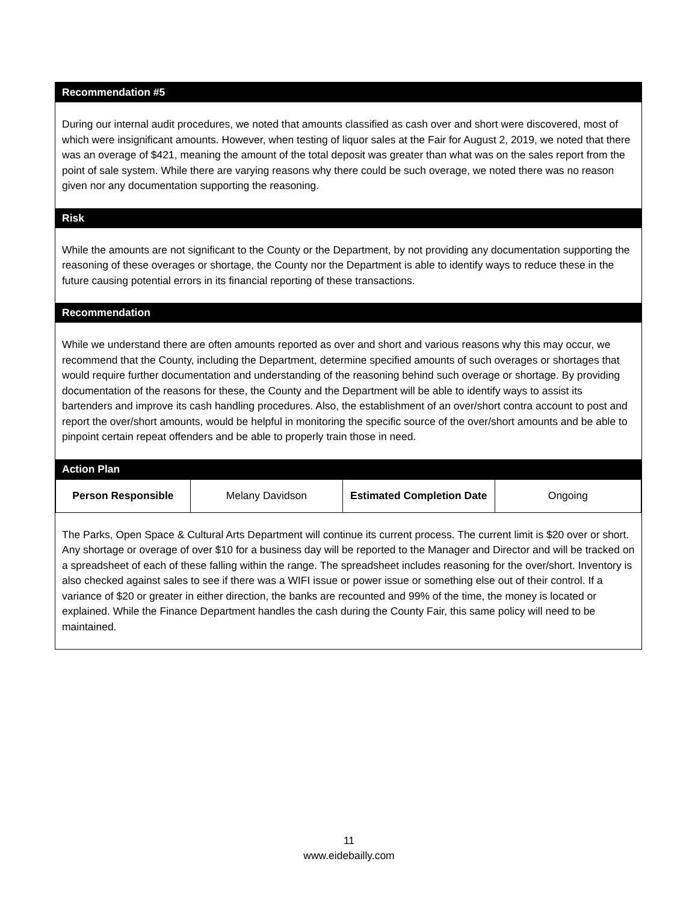Recommendation #5
During our internal audit procedures, we noted that amounts classified as cash over and short were discovered, most of which were insignificant amounts. However, when testing of liquor sales at the Fair for August 2, 2019, we noted that there was an overage of $421, meaning the amount of the total deposit was greater than what was on the sales report from the point of sale system. While there are varying reasons why there could be such overage, we noted there was no reason given nor any documentation supporting the reasoning.
Risk
While the amounts are not significant to the County or the Department, by not providing any documentation supporting the reasoning of these overages or shortage, the County nor the Department is able to identify ways to reduce these in the future causing potential errors in its financial reporting of these transactions.
Recommendation
While we understand there are often amounts reported as over and short and various reasons why this may occur, we recommend that the County, including the Department, determine specified amounts of such overages or shortages that would require further documentation and understanding of the reasoning behind such overage or shortage. By providing documentation of the reasons for these, the County and the Department will be able to identify ways to assist its bartenders and improve its cash handling procedures. Also, the establishment of an over/short contra account to post and report the over/short amounts, would be helpful in monitoring the specific source of the over/short amounts and be able to pinpoint certain repeat offenders and be able to properly train those in need.
Action Plan
| Person Responsible | Melany Davidson | Estimated Completion Date | Ongoing |
The Parks, Open Space & Cultural Arts Department will continue its current process. The current limit is $20 over or short. Any shortage or overage of over $10 for a business day will be reported to the Manager and Director and will be tracked on a spreadsheet of each of these falling within the range. The spreadsheet includes reasoning for the over/short. Inventory is also checked against sales to see if there was a WIFI issue or power issue or something else out of their control. If a variance of $20 or greater in either direction, the banks are recounted and 99% of the time, the money is located or explained. While the Finance Department handles the cash during the County Fair, this same policy will need to be maintained.
11
www.eidebailly.com